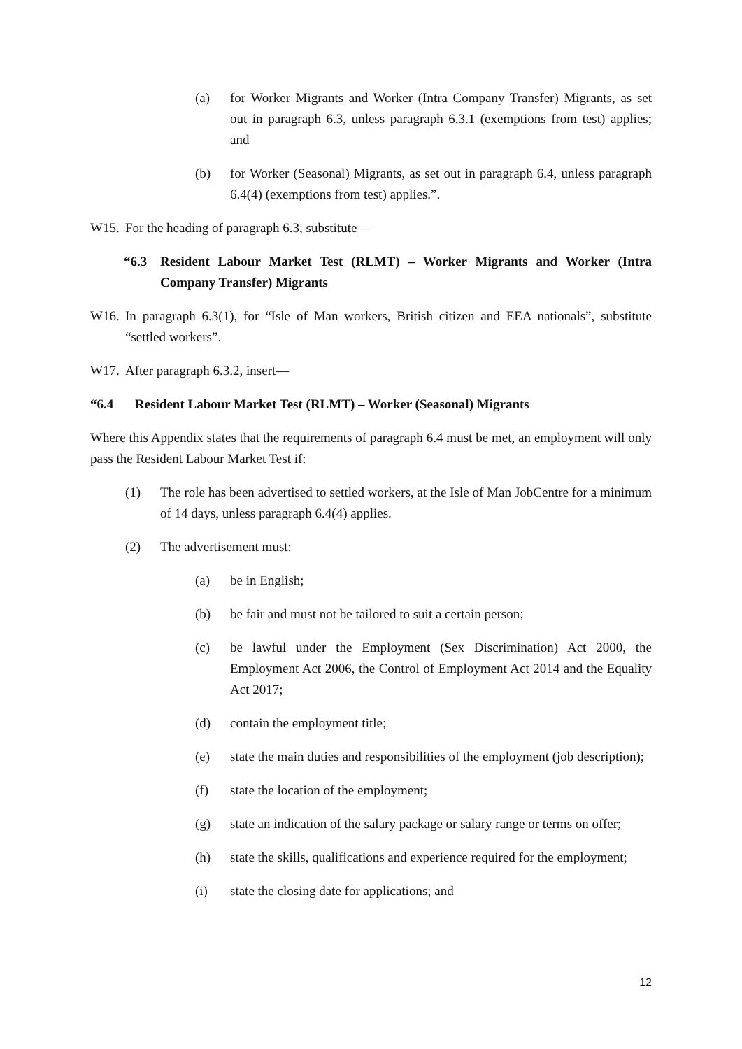(a) for Worker Migrants and Worker (Intra Company Transfer) Migrants, as set out in paragraph 6.3, unless paragraph 6.3.1 (exemptions from test) applies; and
(b) for Worker (Seasonal) Migrants, as set out in paragraph 6.4, unless paragraph 6.4(4) (exemptions from test) applies.”.
W15. For the heading of paragraph 6.3, substitute—
“6.3 Resident Labour Market Test (RLMT) – Worker Migrants and Worker (Intra Company Transfer) Migrants
W16. In paragraph 6.3(1), for “Isle of Man workers, British citizen and EEA nationals”, substitute “settled workers”.
W17. After paragraph 6.3.2, insert—
“6.4 Resident Labour Market Test (RLMT) – Worker (Seasonal) Migrants
Where this Appendix states that the requirements of paragraph 6.4 must be met, an employment will only pass the Resident Labour Market Test if:
(1) The role has been advertised to settled workers, at the Isle of Man JobCentre for a minimum of 14 days, unless paragraph 6.4(4) applies.
(2) The advertisement must:
(a) be in English;
(b) be fair and must not be tailored to suit a certain person;
(c) be lawful under the Employment (Sex Discrimination) Act 2000, the Employment Act 2006, the Control of Employment Act 2014 and the Equality Act 2017;
(d) contain the employment title;
(e) state the main duties and responsibilities of the employment (job description);
(f) state the location of the employment;
(g) state an indication of the salary package or salary range or terms on offer;
(h) state the skills, qualifications and experience required for the employment;
(i) state the closing date for applications; and
12